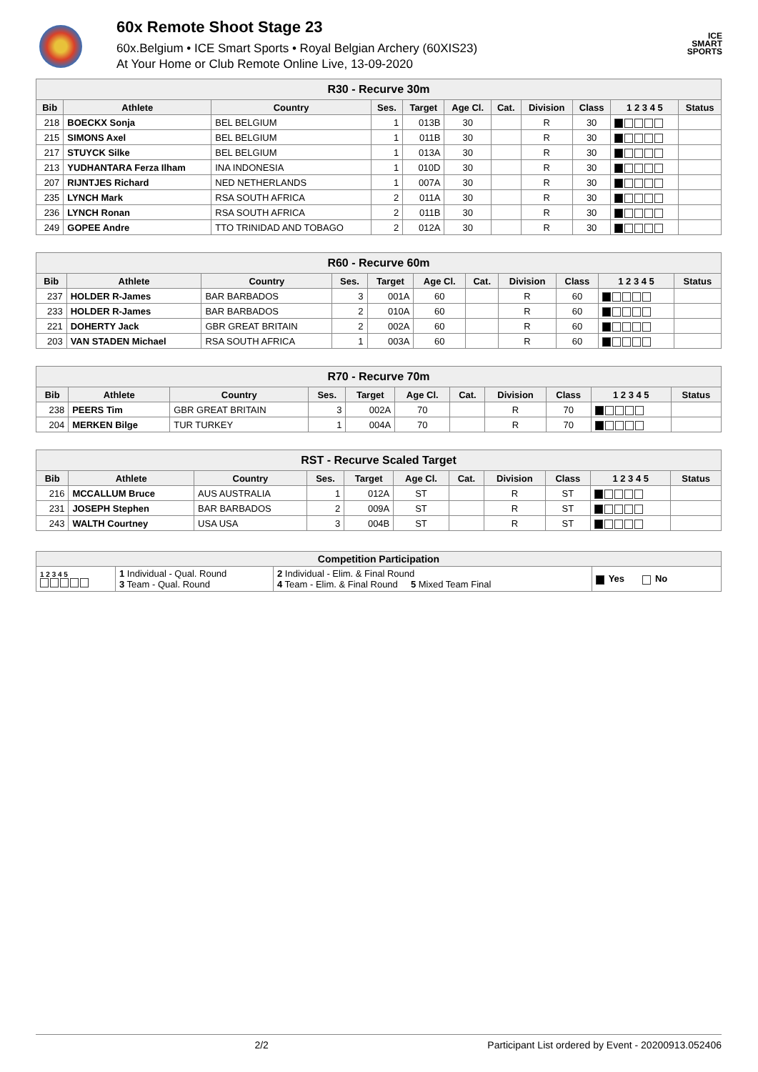60x Remote Shoot Stage 23
60x.Belgium • ICE Smart Sports • Royal Belgian Archery (60XIS23)
At Your Home or Club Remote Online Live, 13-09-2020
ICE
SMART
SPORTS
| R30 - Recurve 30m | | | | | | | | | | |
| --- | --- | --- | --- | --- | --- | --- | --- | --- | --- | --- |
| Bib | Athlete | Country | Ses. | Target | Age Cl. | Cat. | Division | Class | 1 2 3 4 5 | Status |
| 218 | BOECKX Sonja | BEL BELGIUM | 1 | 013B | 30 | | R | 30 | | |
| 215 | SIMONS Axel | BEL BELGIUM | 1 | 011B | 30 | | R | 30 | | |
| 217 | STUYCK Silke | BEL BELGIUM | 1 | 013A | 30 | | R | 30 | | |
| 213 | YUDHANTARA Ferza Ilham | INA INDONESIA | 1 | 010D | 30 | | R | 30 | | |
| 207 | RIJNTJES Richard | NED NETHERLANDS | 1 | 007A | 30 | | R | 30 | | |
| 235 | LYNCH Mark | RSA SOUTH AFRICA | 2 | 011A | 30 | | R | 30 | | |
| 236 | LYNCH Ronan | RSA SOUTH AFRICA | 2 | 011B | 30 | | R | 30 | | |
| 249 | GOPEE Andre | TTO TRINIDAD AND TOBAGO | 2 | 012A | 30 | | R | 30 | | |
| R60 - Recurve 60m | | | | | | | | | | |
| --- | --- | --- | --- | --- | --- | --- | --- | --- | --- | --- |
| Bib | Athlete | Country | Ses. | Target | Age Cl. | Cat. | Division | Class | 1 2 3 4 5 | Status |
| 237 | HOLDER R-James | BAR BARBADOS | 3 | 001A | 60 | | R | 60 | | |
| 233 | HOLDER R-James | BAR BARBADOS | 2 | 010A | 60 | | R | 60 | | |
| 221 | DOHERTY Jack | GBR GREAT BRITAIN | 2 | 002A | 60 | | R | 60 | | |
| 203 | VAN STADEN Michael | RSA SOUTH AFRICA | 1 | 003A | 60 | | R | 60 | | |
| R70 - Recurve 70m | | | | | | | | | | |
| --- | --- | --- | --- | --- | --- | --- | --- | --- | --- | --- |
| Bib | Athlete | Country | Ses. | Target | Age Cl. | Cat. | Division | Class | 1 2 3 4 5 | Status |
| 238 | PEERS Tim | GBR GREAT BRITAIN | 3 | 002A | 70 | | R | 70 | | |
| 204 | MERKEN Bilge | TUR TURKEY | 1 | 004A | 70 | | R | 70 | | |
| RST - Recurve Scaled Target | | | | | | | | | | |
| --- | --- | --- | --- | --- | --- | --- | --- | --- | --- | --- |
| Bib | Athlete | Country | Ses. | Target | Age Cl. | Cat. | Division | Class | 1 2 3 4 5 | Status |
| 216 | MCCALLUM Bruce | AUS AUSTRALIA | 1 | 012A | ST | | R | ST | | |
| 231 | JOSEPH Stephen | BAR BARBADOS | 2 | 009A | ST | | R | ST | | |
| 243 | WALTH Courtney | USA USA | 3 | 004B | ST | | R | ST | | |
| Competition Participation | | | |
| --- | --- | --- | --- |
| 1 2 3 4 5 | 1 Individual - Qual. Round 3 Team - Qual. Round | 2 Individual - Elim. & Final Round 4 Team - Elim. & Final Round 5 Mixed Team Final | Yes No |
2/2 Participant List ordered by Event - 20200913.052406